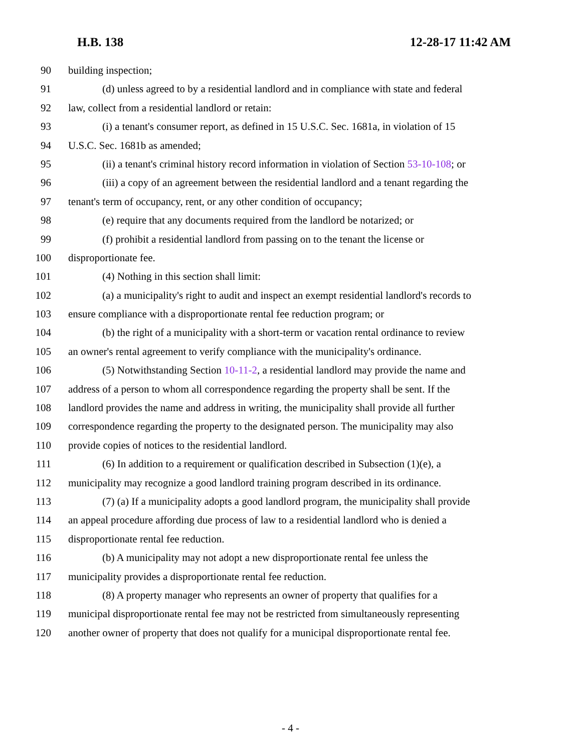H.B. 138 12-28-17 11:42 AM
90 building inspection;
91 (d) unless agreed to by a residential landlord and in compliance with state and federal
92 law, collect from a residential landlord or retain:
93 (i) a tenant's consumer report, as defined in 15 U.S.C. Sec. 1681a, in violation of 15
94 U.S.C. Sec. 1681b as amended;
95 (ii) a tenant's criminal history record information in violation of Section 53-10-108; or
96 (iii) a copy of an agreement between the residential landlord and a tenant regarding the
97 tenant's term of occupancy, rent, or any other condition of occupancy;
98 (e) require that any documents required from the landlord be notarized; or
99 (f) prohibit a residential landlord from passing on to the tenant the license or
100 disproportionate fee.
101 (4) Nothing in this section shall limit:
102 (a) a municipality's right to audit and inspect an exempt residential landlord's records to
103 ensure compliance with a disproportionate rental fee reduction program; or
104 (b) the right of a municipality with a short-term or vacation rental ordinance to review
105 an owner's rental agreement to verify compliance with the municipality's ordinance.
106 (5) Notwithstanding Section 10-11-2, a residential landlord may provide the name and
107 address of a person to whom all correspondence regarding the property shall be sent. If the
108 landlord provides the name and address in writing, the municipality shall provide all further
109 correspondence regarding the property to the designated person. The municipality may also
110 provide copies of notices to the residential landlord.
111 (6) In addition to a requirement or qualification described in Subsection (1)(e), a
112 municipality may recognize a good landlord training program described in its ordinance.
113 (7) (a) If a municipality adopts a good landlord program, the municipality shall provide
114 an appeal procedure affording due process of law to a residential landlord who is denied a
115 disproportionate rental fee reduction.
116 (b) A municipality may not adopt a new disproportionate rental fee unless the
117 municipality provides a disproportionate rental fee reduction.
118 (8) A property manager who represents an owner of property that qualifies for a
119 municipal disproportionate rental fee may not be restricted from simultaneously representing
120 another owner of property that does not qualify for a municipal disproportionate rental fee.
- 4 -